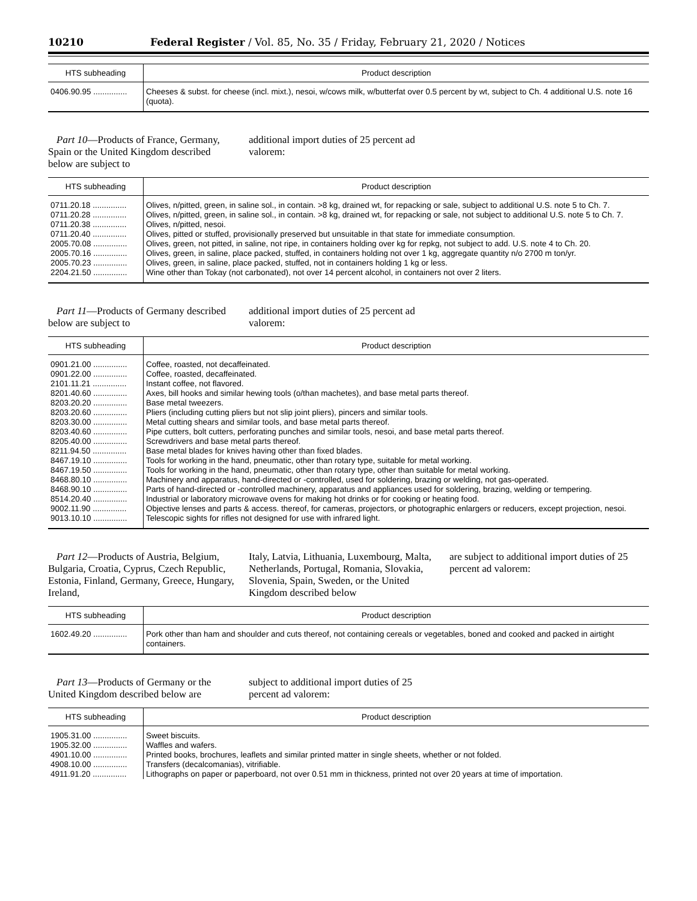10210 Federal Register / Vol. 85, No. 35 / Friday, February 21, 2020 / Notices
| HTS subheading | Product description |
| --- | --- |
| 0406.90.95 ............... | Cheeses & subst. for cheese (incl. mixt.), nesoi, w/cows milk, w/butterfat over 0.5 percent by wt, subject to Ch. 4 additional U.S. note 16 (quota). |
Part 10—Products of France, Germany, Spain or the United Kingdom described below are subject to
additional import duties of 25 percent ad valorem:
| HTS subheading | Product description |
| --- | --- |
| 0711.20.18 ............... | Olives, n/pitted, green, in saline sol., in contain. >8 kg, drained wt, for repacking or sale, subject to additional U.S. note 5 to Ch. 7. |
| 0711.20.28 ............... | Olives, n/pitted, green, in saline sol., in contain. >8 kg, drained wt, for repacking or sale, not subject to additional U.S. note 5 to Ch. 7. |
| 0711.20.38 ............... | Olives, n/pitted, nesoi. |
| 0711.20.40 ............... | Olives, pitted or stuffed, provisionally preserved but unsuitable in that state for immediate consumption. |
| 2005.70.08 ............... | Olives, green, not pitted, in saline, not ripe, in containers holding over kg for repkg, not subject to add. U.S. note 4 to Ch. 20. |
| 2005.70.16 ............... | Olives, green, in saline, place packed, stuffed, in containers holding not over 1 kg, aggregate quantity n/o 2700 m ton/yr. |
| 2005.70.23 ............... | Olives, green, in saline, place packed, stuffed, not in containers holding 1 kg or less. |
| 2204.21.50 ............... | Wine other than Tokay (not carbonated), not over 14 percent alcohol, in containers not over 2 liters. |
Part 11—Products of Germany described below are subject to
additional import duties of 25 percent ad valorem:
| HTS subheading | Product description |
| --- | --- |
| 0901.21.00 ............... | Coffee, roasted, not decaffeinated. |
| 0901.22.00 ............... | Coffee, roasted, decaffeinated. |
| 2101.11.21 ............... | Instant coffee, not flavored. |
| 8201.40.60 ............... | Axes, bill hooks and similar hewing tools (o/than machetes), and base metal parts thereof. |
| 8203.20.20 ............... | Base metal tweezers. |
| 8203.20.60 ............... | Pliers (including cutting pliers but not slip joint pliers), pincers and similar tools. |
| 8203.30.00 ............... | Metal cutting shears and similar tools, and base metal parts thereof. |
| 8203.40.60 ............... | Pipe cutters, bolt cutters, perforating punches and similar tools, nesoi, and base metal parts thereof. |
| 8205.40.00 ............... | Screwdrivers and base metal parts thereof. |
| 8211.94.50 ............... | Base metal blades for knives having other than fixed blades. |
| 8467.19.10 ............... | Tools for working in the hand, pneumatic, other than rotary type, suitable for metal working. |
| 8467.19.50 ............... | Tools for working in the hand, pneumatic, other than rotary type, other than suitable for metal working. |
| 8468.80.10 ............... | Machinery and apparatus, hand-directed or -controlled, used for soldering, brazing or welding, not gas-operated. |
| 8468.90.10 ............... | Parts of hand-directed or -controlled machinery, apparatus and appliances used for soldering, brazing, welding or tempering. |
| 8514.20.40 ............... | Industrial or laboratory microwave ovens for making hot drinks or for cooking or heating food. |
| 9002.11.90 ............... | Objective lenses and parts & access. thereof, for cameras, projectors, or photographic enlargers or reducers, except projection, nesoi. |
| 9013.10.10 ............... | Telescopic sights for rifles not designed for use with infrared light. |
Part 12—Products of Austria, Belgium, Bulgaria, Croatia, Cyprus, Czech Republic, Estonia, Finland, Germany, Greece, Hungary, Ireland,
Italy, Latvia, Lithuania, Luxembourg, Malta, Netherlands, Portugal, Romania, Slovakia, Slovenia, Spain, Sweden, or the United Kingdom described below
are subject to additional import duties of 25 percent ad valorem:
| HTS subheading | Product description |
| --- | --- |
| 1602.49.20 ............... | Pork other than ham and shoulder and cuts thereof, not containing cereals or vegetables, boned and cooked and packed in airtight containers. |
Part 13—Products of Germany or the United Kingdom described below are
subject to additional import duties of 25 percent ad valorem:
| HTS subheading | Product description |
| --- | --- |
| 1905.31.00 ............... | Sweet biscuits. |
| 1905.32.00 ............... | Waffles and wafers. |
| 4901.10.00 ............... | Printed books, brochures, leaflets and similar printed matter in single sheets, whether or not folded. |
| 4908.10.00 ............... | Transfers (decalcomanias), vitrifiable. |
| 4911.91.20 ............... | Lithographs on paper or paperboard, not over 0.51 mm in thickness, printed not over 20 years at time of importation. |